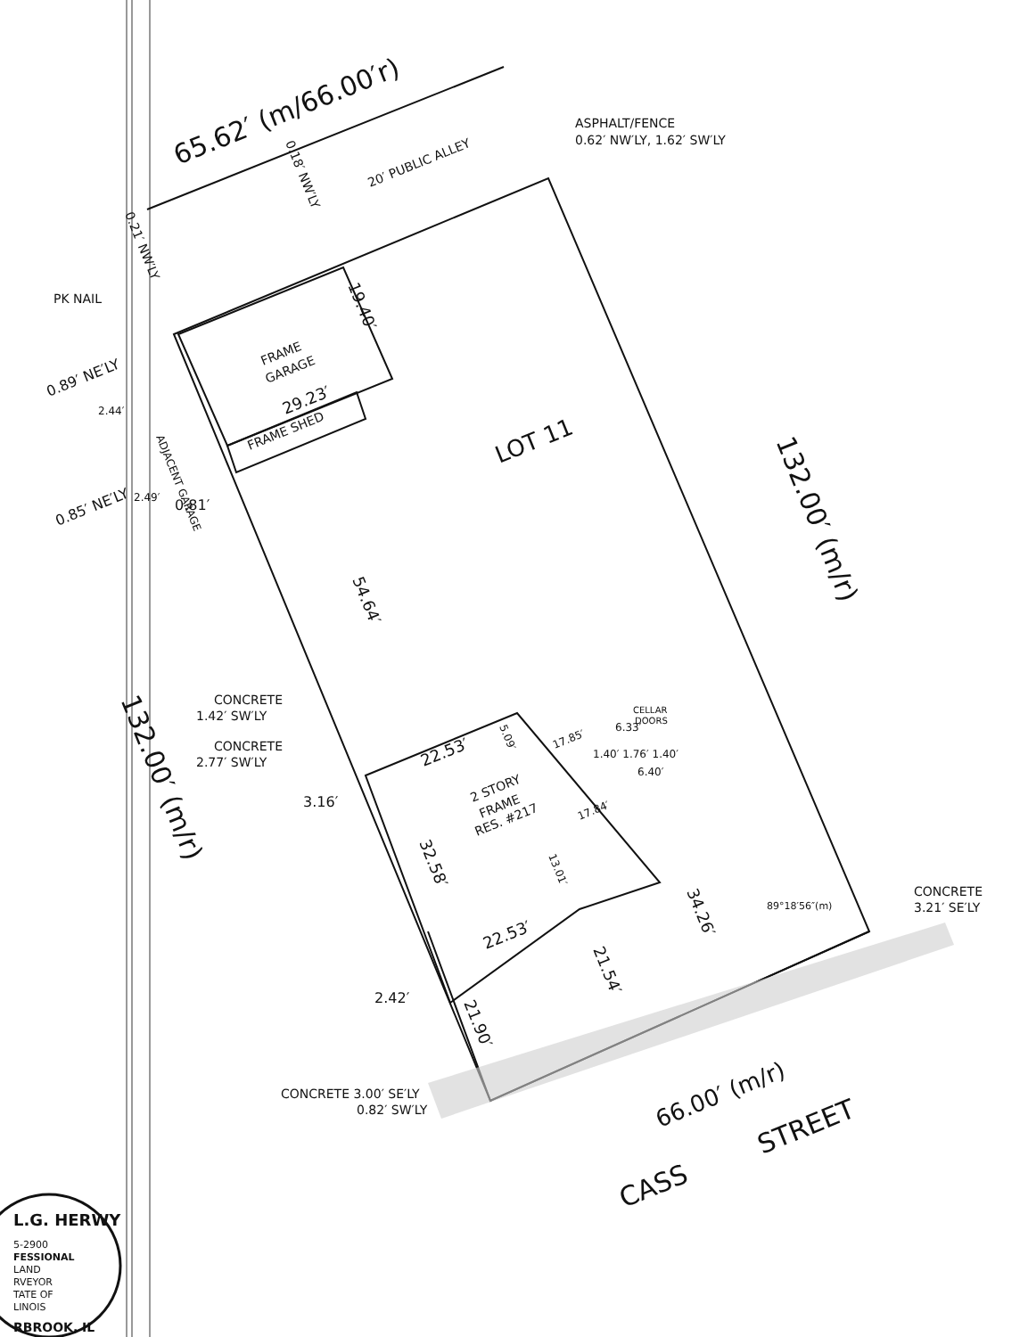65.62′ (m/66.00′r)
20′ PUBLIC ALLEY
0.18′ NW′LY
0.21′ NW′LY
ASPHALT/FENCE
0.62′ NW′LY, 1.62′ SW′LY
PK NAIL
FRAME
GARAGE
19.40′
0.89′ NE′LY
2.44′
ADJACENT GARAGE
29.23′
FRAME SHED
LOT 11
0.85′ NE′LY
2.49′
0.81′
132.00′ (m/r)
54.64′
CONCRETE
1.42′ SW′LY
CONCRETE
2.77′ SW′LY
132.00′ (m/r)
3.16′
22.53′
5.09′
17.85′
CELLAR
DOORS
1.40′ 1.76′ 1.40′
6.33′
6.40′
2 STORY
FRAME
RES. #217
17.84′
32.58′
13.01′
34.26′
89°18′56″(m)
CONCRETE
3.21′ SE′LY
22.53′
2.42′
21.54′
21.90′
CONCRETE 3.00′ SE′LY
0.82′ SW′LY
66.00′ (m/r)
CASS
STREET
L.G. HERWY
5-2900
FESSIONAL
LAND
RVEYOR
TATE OF
LINOIS
RBROOK, IL